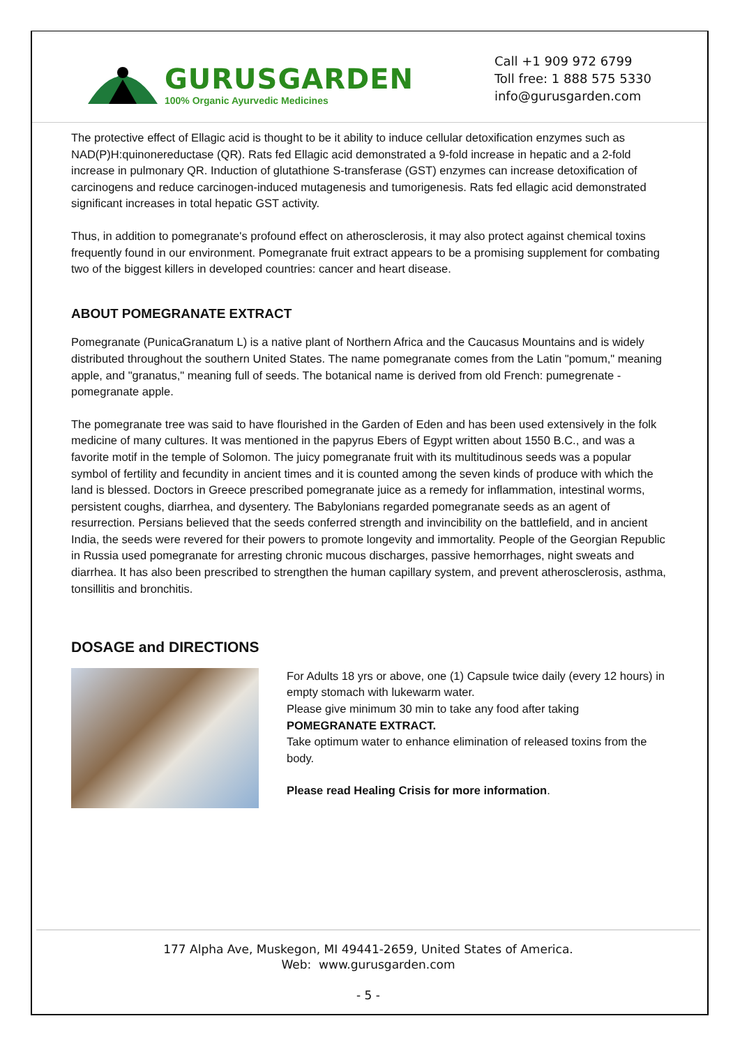GURUSGARDEN
100% Organic Ayurvedic Medicines
Call +1 909 972 6799
Toll free: 1 888 575 5330
info@gurusgarden.com
The protective effect of Ellagic acid is thought to be it ability to induce cellular detoxification enzymes such as NAD(P)H:quinonereductase (QR). Rats fed Ellagic acid demonstrated a 9-fold increase in hepatic and a 2-fold increase in pulmonary QR. Induction of glutathione S-transferase (GST) enzymes can increase detoxification of carcinogens and reduce carcinogen-induced mutagenesis and tumorigenesis. Rats fed ellagic acid demonstrated significant increases in total hepatic GST activity.
Thus, in addition to pomegranate's profound effect on atherosclerosis, it may also protect against chemical toxins frequently found in our environment. Pomegranate fruit extract appears to be a promising supplement for combating two of the biggest killers in developed countries: cancer and heart disease.
ABOUT POMEGRANATE EXTRACT
Pomegranate (PunicaGranatum L) is a native plant of Northern Africa and the Caucasus Mountains and is widely distributed throughout the southern United States. The name pomegranate comes from the Latin "pomum," meaning apple, and "granatus," meaning full of seeds. The botanical name is derived from old French: pumegrenate - pomegranate apple.
The pomegranate tree was said to have flourished in the Garden of Eden and has been used extensively in the folk medicine of many cultures. It was mentioned in the papyrus Ebers of Egypt written about 1550 B.C., and was a favorite motif in the temple of Solomon. The juicy pomegranate fruit with its multitudinous seeds was a popular symbol of fertility and fecundity in ancient times and it is counted among the seven kinds of produce with which the land is blessed. Doctors in Greece prescribed pomegranate juice as a remedy for inflammation, intestinal worms, persistent coughs, diarrhea, and dysentery. The Babylonians regarded pomegranate seeds as an agent of resurrection. Persians believed that the seeds conferred strength and invincibility on the battlefield, and in ancient India, the seeds were revered for their powers to promote longevity and immortality. People of the Georgian Republic in Russia used pomegranate for arresting chronic mucous discharges, passive hemorrhages, night sweats and diarrhea. It has also been prescribed to strengthen the human capillary system, and prevent atherosclerosis, asthma, tonsillitis and bronchitis.
DOSAGE and DIRECTIONS
For Adults 18 yrs or above, one (1) Capsule twice daily (every 12 hours) in empty stomach with lukewarm water.
Please give minimum 30 min to take any food after taking POMEGRANATE EXTRACT.
Take optimum water to enhance elimination of released toxins from the body.
Please read Healing Crisis for more information.
177 Alpha Ave, Muskegon, MI 49441-2659, United States of America.
Web: www.gurusgarden.com
- 5 -